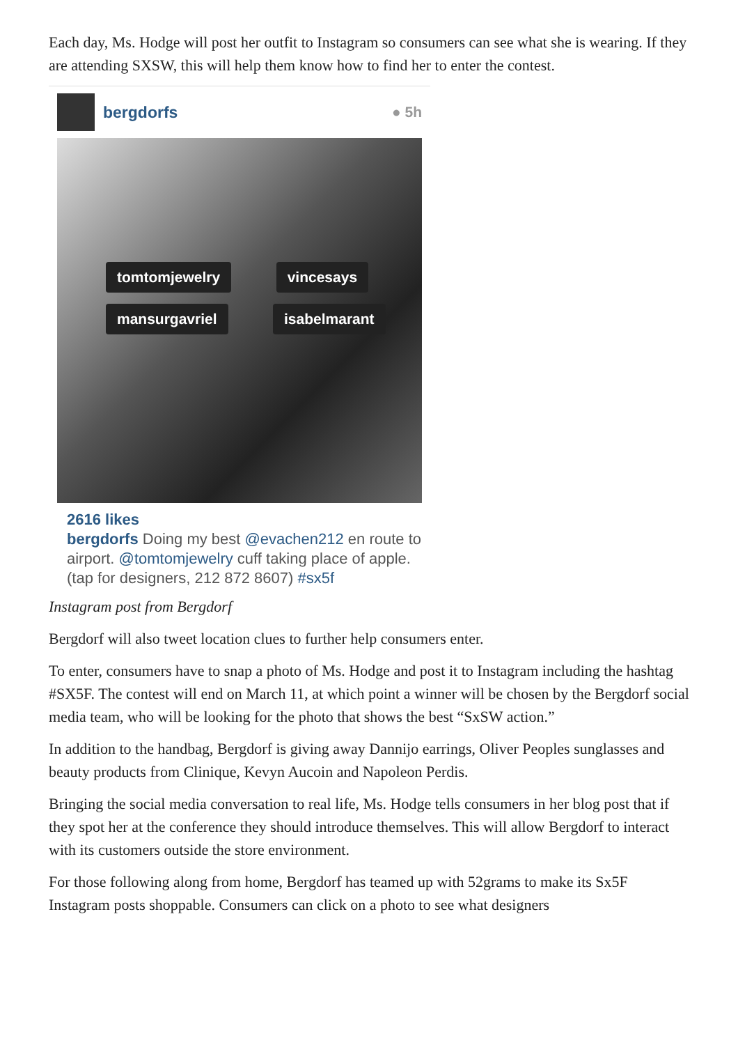Each day, Ms. Hodge will post her outfit to Instagram so consumers can see what she is wearing. If they are attending SXSW, this will help them know how to find her to enter the contest.
bergdorfs ● 5h
tomtomjewelry vincesays mansurgavriel isabelmarant
2616 likes
bergdorfs Doing my best @evachen212 en route to airport. @tomtomjewelry cuff taking place of apple. (tap for designers, 212 872 8607) #sx5f
Instagram post from Bergdorf
Bergdorf will also tweet location clues to further help consumers enter.
To enter, consumers have to snap a photo of Ms. Hodge and post it to Instagram including the hashtag #SX5F. The contest will end on March 11, at which point a winner will be chosen by the Bergdorf social media team, who will be looking for the photo that shows the best “SxSW action.”
In addition to the handbag, Bergdorf is giving away Dannijo earrings, Oliver Peoples sunglasses and beauty products from Clinique, Kevyn Aucoin and Napoleon Perdis.
Bringing the social media conversation to real life, Ms. Hodge tells consumers in her blog post that if they spot her at the conference they should introduce themselves. This will allow Bergdorf to interact with its customers outside the store environment.
For those following along from home, Bergdorf has teamed up with 52grams to make its Sx5F Instagram posts shoppable. Consumers can click on a photo to see what designers